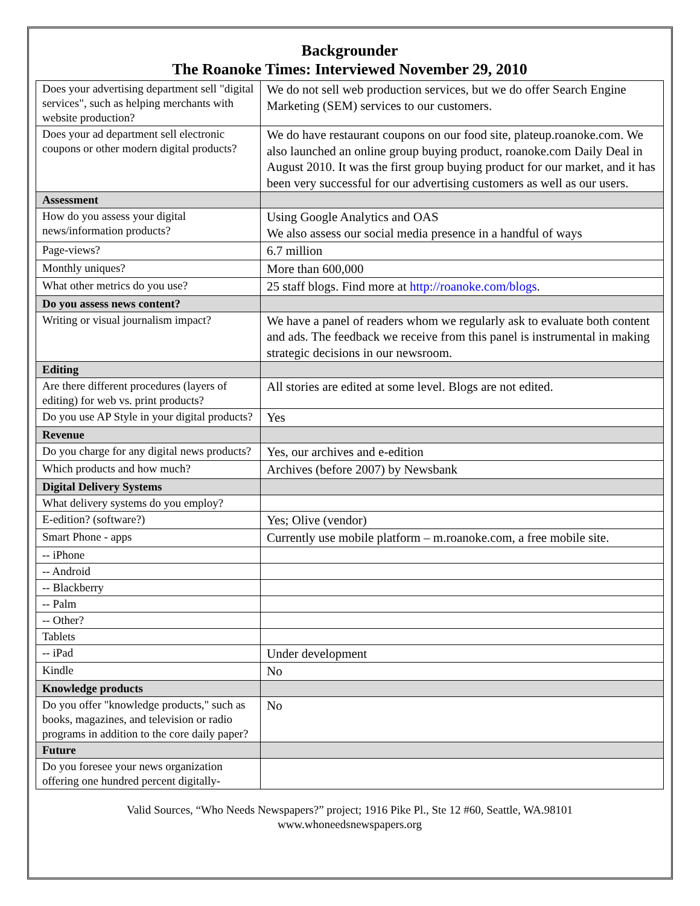Backgrounder
The Roanoke Times: Interviewed November 29, 2010
| Does your advertising department sell "digital services", such as helping merchants with website production? | We do not sell web production services, but we do offer Search Engine Marketing (SEM) services to our customers. |
| Does your ad department sell electronic coupons or other modern digital products? | We do have restaurant coupons on our food site, plateup.roanoke.com. We also launched an online group buying product, roanoke.com Daily Deal in August 2010. It was the first group buying product for our market, and it has been very successful for our advertising customers as well as our users. |
| Assessment | |
| How do you assess your digital news/information products? | Using Google Analytics and OAS We also assess our social media presence in a handful of ways |
| Page-views? | 6.7 million |
| Monthly uniques? | More than 600,000 |
| What other metrics do you use? | 25 staff blogs. Find more at http://roanoke.com/blogs . |
| Do you assess news content? | |
| Writing or visual journalism impact? | We have a panel of readers whom we regularly ask to evaluate both content and ads. The feedback we receive from this panel is instrumental in making strategic decisions in our newsroom. |
| Editing | |
| Are there different procedures (layers of editing) for web vs. print products? | All stories are edited at some level. Blogs are not edited. |
| Do you use AP Style in your digital products? | Yes |
| Revenue | |
| Do you charge for any digital news products? | Yes, our archives and e-edition |
| Which products and how much? | Archives (before 2007) by Newsbank |
| Digital Delivery Systems | |
| What delivery systems do you employ? | |
| E-edition? (software?) | Yes; Olive (vendor) |
| Smart Phone - apps | Currently use mobile platform – m.roanoke.com, a free mobile site. |
| -- iPhone | |
| -- Android | |
| -- Blackberry | |
| -- Palm | |
| -- Other? | |
| Tablets | |
| -- iPad | Under development |
| Kindle | No |
| Knowledge products | |
| Do you offer "knowledge products," such as books, magazines, and television or radio programs in addition to the core daily paper? | No |
| Future | |
| Do you foresee your news organization offering one hundred percent digitally- | |
Valid Sources, “Who Needs Newspapers?” project; 1916 Pike Pl., Ste 12 #60, Seattle, WA.98101
www.whoneedsnewspapers.org